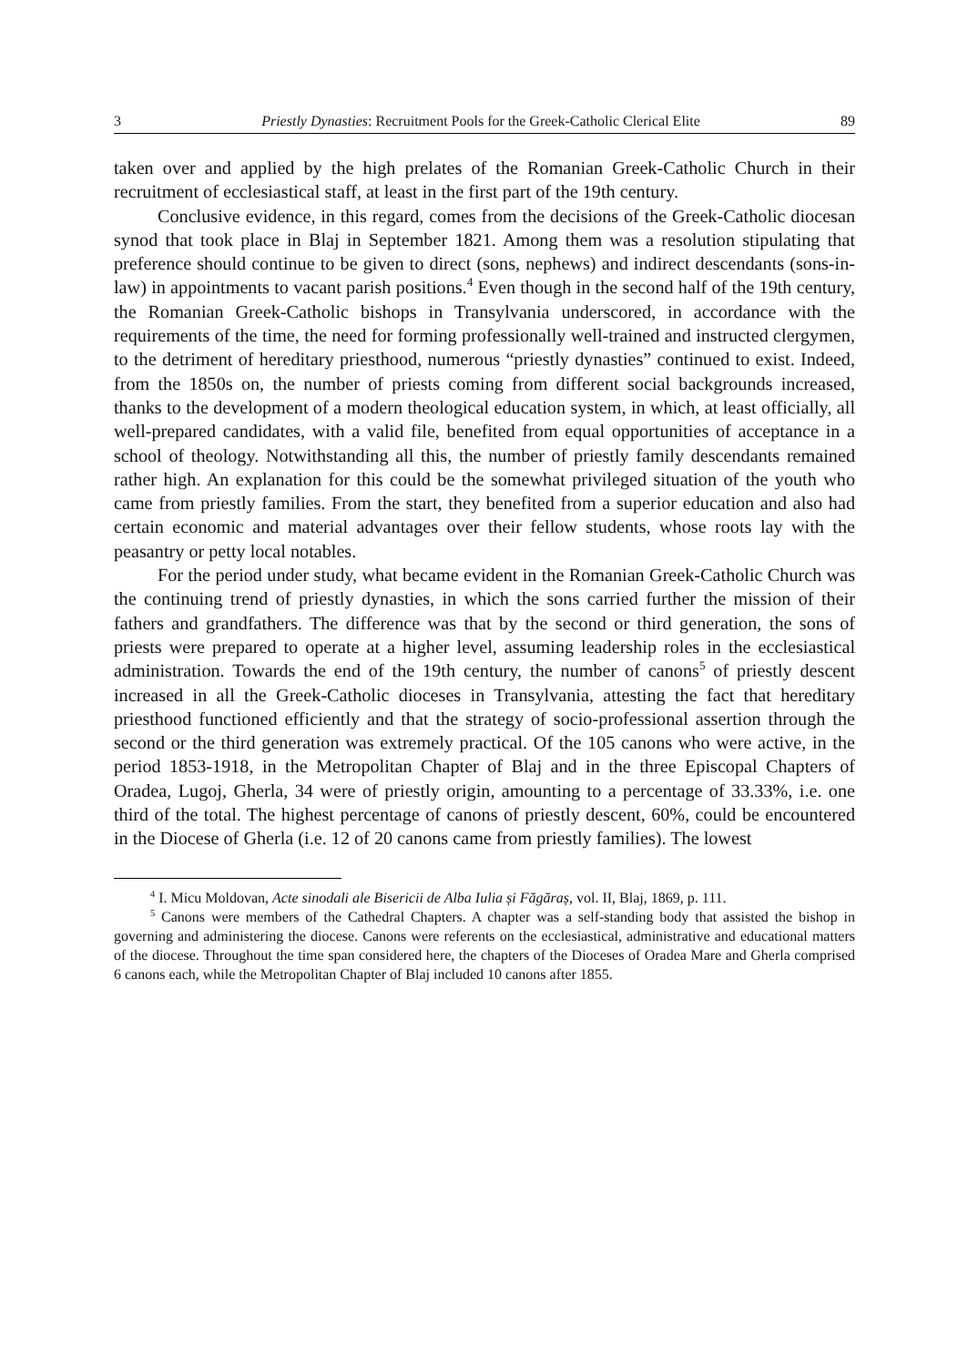3 Priestly Dynasties: Recruitment Pools for the Greek-Catholic Clerical Elite 89
taken over and applied by the high prelates of the Romanian Greek-Catholic Church in their recruitment of ecclesiastical staff, at least in the first part of the 19th century.
Conclusive evidence, in this regard, comes from the decisions of the Greek-Catholic diocesan synod that took place in Blaj in September 1821. Among them was a resolution stipulating that preference should continue to be given to direct (sons, nephews) and indirect descendants (sons-in-law) in appointments to vacant parish positions.<sup>4</sup> Even though in the second half of the 19th century, the Romanian Greek-Catholic bishops in Transylvania underscored, in accordance with the requirements of the time, the need for forming professionally well-trained and instructed clergymen, to the detriment of hereditary priesthood, numerous “priestly dynasties” continued to exist. Indeed, from the 1850s on, the number of priests coming from different social backgrounds increased, thanks to the development of a modern theological education system, in which, at least officially, all well-prepared candidates, with a valid file, benefited from equal opportunities of acceptance in a school of theology. Notwithstanding all this, the number of priestly family descendants remained rather high. An explanation for this could be the somewhat privileged situation of the youth who came from priestly families. From the start, they benefited from a superior education and also had certain economic and material advantages over their fellow students, whose roots lay with the peasantry or petty local notables.
For the period under study, what became evident in the Romanian Greek-Catholic Church was the continuing trend of priestly dynasties, in which the sons carried further the mission of their fathers and grandfathers. The difference was that by the second or third generation, the sons of priests were prepared to operate at a higher level, assuming leadership roles in the ecclesiastical administration. Towards the end of the 19th century, the number of canons<sup>5</sup> of priestly descent increased in all the Greek-Catholic dioceses in Transylvania, attesting the fact that hereditary priesthood functioned efficiently and that the strategy of socio-professional assertion through the second or the third generation was extremely practical. Of the 105 canons who were active, in the period 1853-1918, in the Metropolitan Chapter of Blaj and in the three Episcopal Chapters of Oradea, Lugoj, Gherla, 34 were of priestly origin, amounting to a percentage of 33.33%, i.e. one third of the total. The highest percentage of canons of priestly descent, 60%, could be encountered in the Diocese of Gherla (i.e. 12 of 20 canons came from priestly families). The lowest
<sup>4</sup> I. Micu Moldovan, Acte sinodali ale Bisericii de Alba Iulia și Făgăraș, vol. II, Blaj, 1869, p. 111.
<sup>5</sup> Canons were members of the Cathedral Chapters. A chapter was a self-standing body that assisted the bishop in governing and administering the diocese. Canons were referents on the ecclesiastical, administrative and educational matters of the diocese. Throughout the time span considered here, the chapters of the Dioceses of Oradea Mare and Gherla comprised 6 canons each, while the Metropolitan Chapter of Blaj included 10 canons after 1855.